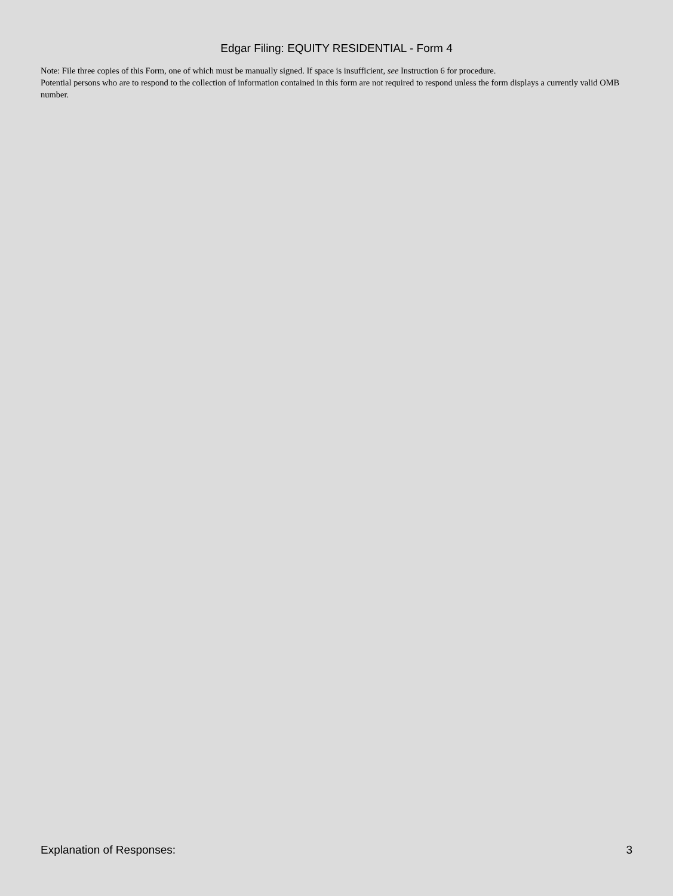Edgar Filing: EQUITY RESIDENTIAL - Form 4
Note: File three copies of this Form, one of which must be manually signed. If space is insufficient, see Instruction 6 for procedure.
Potential persons who are to respond to the collection of information contained in this form are not required to respond unless the form displays a currently valid OMB number.
Explanation of Responses: 3